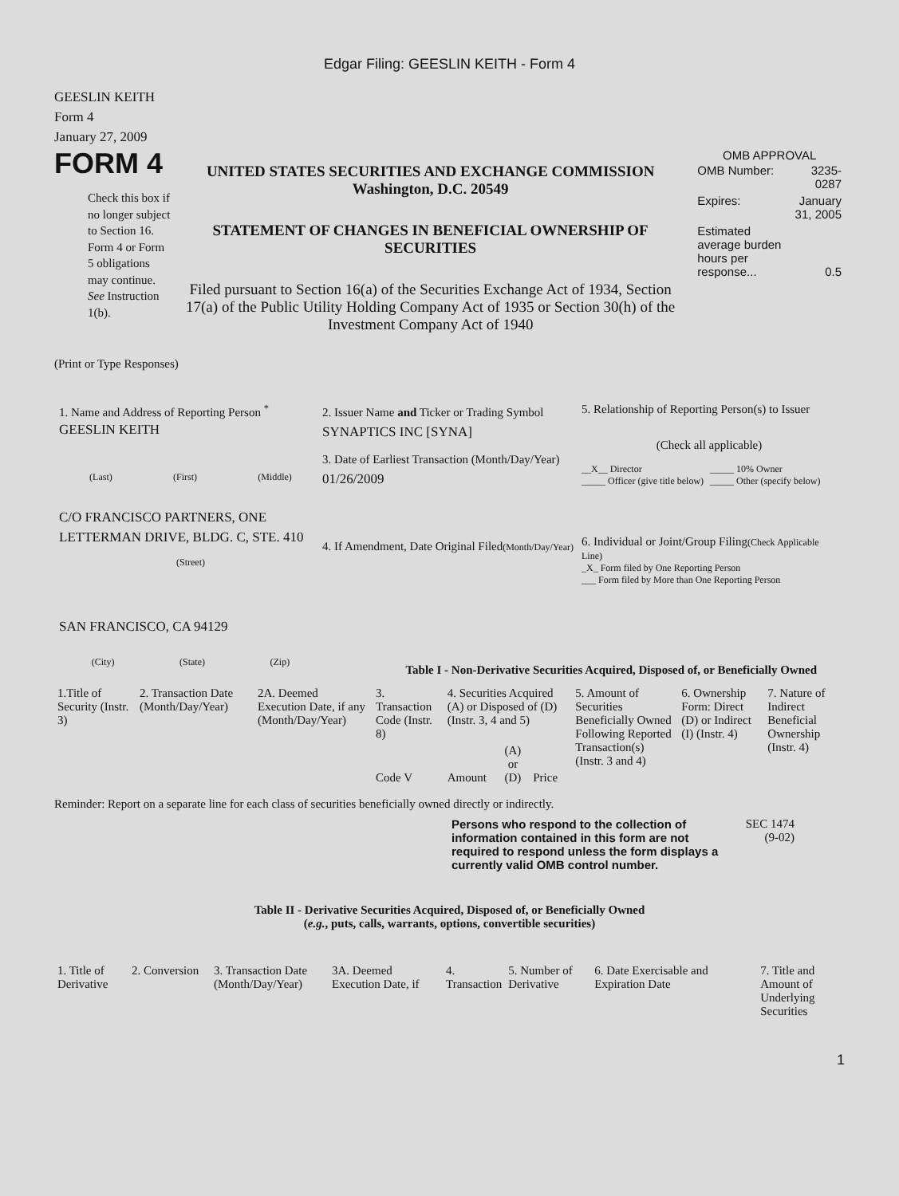Edgar Filing: GEESLIN KEITH - Form 4
GEESLIN KEITH
Form 4
January 27, 2009
FORM 4
Check this box if no longer subject to Section 16. Form 4 or Form 5 obligations may continue. See Instruction 1(b).
UNITED STATES SECURITIES AND EXCHANGE COMMISSION
Washington, D.C. 20549
STATEMENT OF CHANGES IN BENEFICIAL OWNERSHIP OF SECURITIES
Filed pursuant to Section 16(a) of the Securities Exchange Act of 1934, Section 17(a) of the Public Utility Holding Company Act of 1935 or Section 30(h) of the Investment Company Act of 1940
OMB APPROVAL
| OMB Number: | 3235-0287 |
| Expires: | January 31, 2005 |
| Estimated average burden hours per response... | 0.5 |
(Print or Type Responses)
1. Name and Address of Reporting Person <sup>*</sup>
GEESLIN KEITH
(Last) (First) (Middle)
C/O FRANCISCO PARTNERS, ONE LETTERMAN DRIVE, BLDG. C, STE. 410
(Street)
SAN FRANCISCO, CA 94129
(City) (State) (Zip)
2. Issuer Name and Ticker or Trading Symbol
SYNAPTICS INC [SYNA]
3. Date of Earliest Transaction (Month/Day/Year)
01/26/2009
4. If Amendment, Date Original Filed(Month/Day/Year)
5. Relationship of Reporting Person(s) to Issuer
(Check all applicable)
| __X__ Director _____ Officer (give title below) | _____ 10% Owner _____ Other (specify below) |
6. Individual or Joint/Group Filing(Check Applicable Line)
_X_ Form filed by One Reporting Person
___ Form filed by More than One Reporting Person
Table I - Non-Derivative Securities Acquired, Disposed of, or Beneficially Owned
| 1.Title of Security (Instr. 3) | 2. Transaction Date (Month/Day/Year) | 2A. Deemed Execution Date, if any (Month/Day/Year) | 3. Transaction Code (Instr. 8) | 4. Securities Acquired (A) or Disposed of (D) (Instr. 3, 4 and 5) | | | | 5. Amount of Securities Beneficially Owned Following Reported Transaction(s) (Instr. 3 and 4) | 6. Ownership Form: Direct (D) or Indirect (I) (Instr. 4) | 7. Nature of Indirect Beneficial Ownership (Instr. 4) |
| | | | Code V | Amount | (A) or (D) | Price | | | | |
Reminder: Report on a separate line for each class of securities beneficially owned directly or indirectly.
Persons who respond to the collection of information contained in this form are not required to respond unless the form displays a currently valid OMB control number.
SEC 1474 (9-02)
Table II - Derivative Securities Acquired, Disposed of, or Beneficially Owned
(e.g., puts, calls, warrants, options, convertible securities)
| 1. Title of Derivative | 2. Conversion | 3. Transaction Date (Month/Day/Year) | 3A. Deemed Execution Date, if | 4. Transaction | 5. Number of Derivative | 6. Date Exercisable and Expiration Date | 7. Title and Amount of Underlying Securities |
1